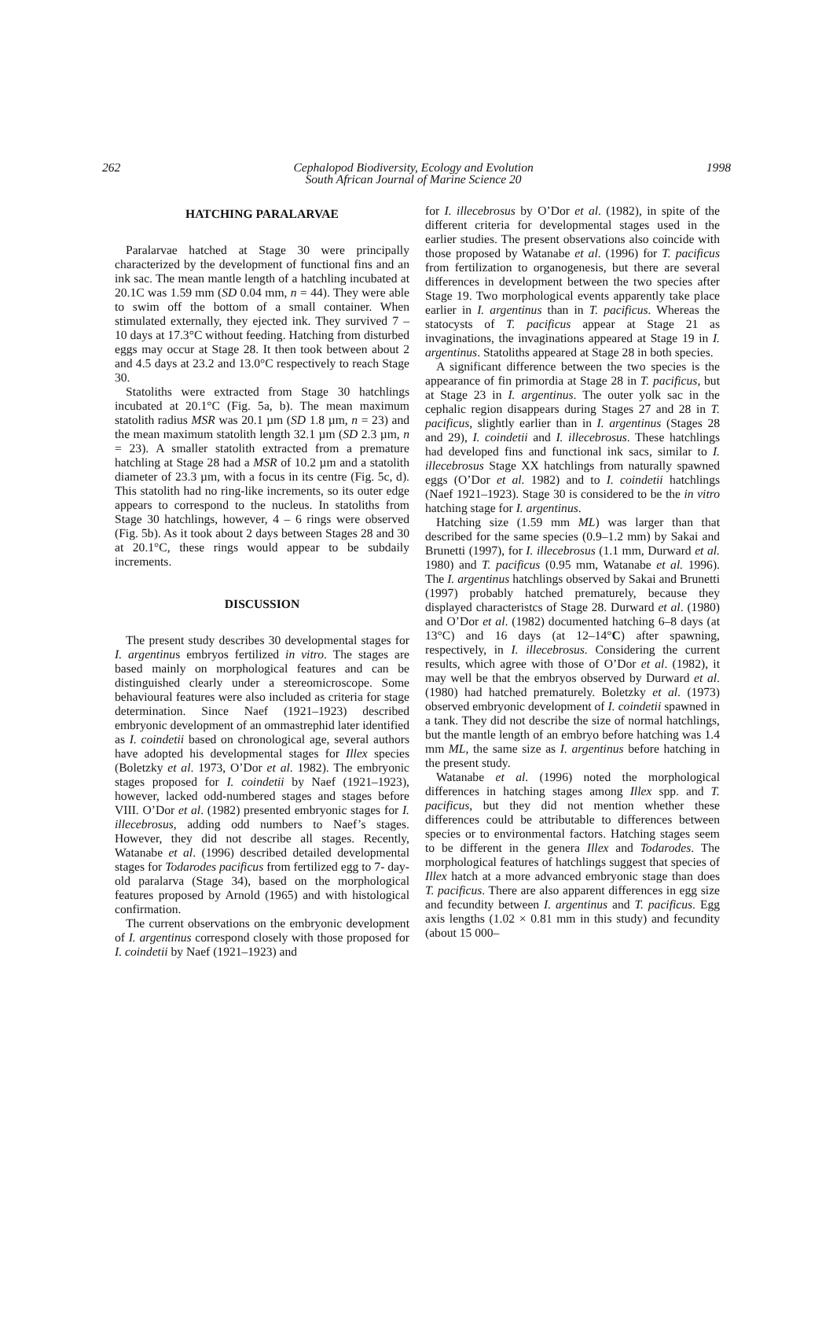262 Cephalopod Biodiversity, Ecology and Evolution
South African Journal of Marine Science 20 1998
HATCHING PARALARVAE
Paralarvae hatched at Stage 30 were principally characterized by the development of functional fins and an ink sac. The mean mantle length of a hatchling incubated at 20.1C was 1.59 mm (SD 0.04 mm, n = 44). They were able to swim off the bottom of a small container. When stimulated externally, they ejected ink. They survived 7 – 10 days at 17.3°C without feeding. Hatching from disturbed eggs may occur at Stage 28. It then took between about 2 and 4.5 days at 23.2 and 13.0°C respectively to reach Stage 30.
Statoliths were extracted from Stage 30 hatchlings incubated at 20.1°C (Fig. 5a, b). The mean maximum statolith radius MSR was 20.1 µm (SD 1.8 µm, n = 23) and the mean maximum statolith length 32.1 µm (SD 2.3 µm, n = 23). A smaller statolith extracted from a premature hatchling at Stage 28 had a MSR of 10.2 µm and a statolith diameter of 23.3 µm, with a focus in its centre (Fig. 5c, d). This statolith had no ring-like increments, so its outer edge appears to correspond to the nucleus. In statoliths from Stage 30 hatchlings, however, 4 – 6 rings were observed (Fig. 5b). As it took about 2 days between Stages 28 and 30 at 20.1°C, these rings would appear to be subdaily increments.
DISCUSSION
The present study describes 30 developmental stages for I. argentinus embryos fertilized in vitro. The stages are based mainly on morphological features and can be distinguished clearly under a stereomicroscope. Some behavioural features were also included as criteria for stage determination. Since Naef (1921–1923) described embryonic development of an ommastrephid later identified as I. coindetii based on chronological age, several authors have adopted his developmental stages for Illex species (Boletzky et al. 1973, O’Dor et al. 1982). The embryonic stages proposed for I. coindetii by Naef (1921–1923), however, lacked odd-numbered stages and stages before VIII. O’Dor et al. (1982) presented embryonic stages for I. illecebrosus, adding odd numbers to Naef’s stages. However, they did not describe all stages. Recently, Watanabe et al. (1996) described detailed developmental stages for Todarodes pacificus from fertilized egg to 7- day-old paralarva (Stage 34), based on the morphological features proposed by Arnold (1965) and with histological confirmation.
The current observations on the embryonic development of I. argentinus correspond closely with those proposed for I. coindetii by Naef (1921–1923) and
for I. illecebrosus by O’Dor et al. (1982), in spite of the different criteria for developmental stages used in the earlier studies. The present observations also coincide with those proposed by Watanabe et al. (1996) for T. pacificus from fertilization to organogenesis, but there are several differences in development between the two species after Stage 19. Two morphological events apparently take place earlier in I. argentinus than in T. pacificus. Whereas the statocysts of T. pacificus appear at Stage 21 as invaginations, the invaginations appeared at Stage 19 in I. argentinus. Statoliths appeared at Stage 28 in both species.
A significant difference between the two species is the appearance of fin primordia at Stage 28 in T. pacificus, but at Stage 23 in I. argentinus. The outer yolk sac in the cephalic region disappears during Stages 27 and 28 in T. pacificus, slightly earlier than in I. argentinus (Stages 28 and 29), I. coindetii and I. illecebrosus. These hatchlings had developed fins and functional ink sacs, similar to I. illecebrosus Stage XX hatchlings from naturally spawned eggs (O’Dor et al. 1982) and to I. coindetii hatchlings (Naef 1921–1923). Stage 30 is considered to be the in vitro hatching stage for I. argentinus.
Hatching size (1.59 mm ML) was larger than that described for the same species (0.9–1.2 mm) by Sakai and Brunetti (1997), for I. illecebrosus (1.1 mm, Durward et al. 1980) and T. pacificus (0.95 mm, Watanabe et al. 1996). The I. argentinus hatchlings observed by Sakai and Brunetti (1997) probably hatched prematurely, because they displayed characteristcs of Stage 28. Durward et al. (1980) and O’Dor et al. (1982) documented hatching 6–8 days (at 13°C) and 16 days (at 12–14°C) after spawning, respectively, in I. illecebrosus. Considering the current results, which agree with those of O’Dor et al. (1982), it may well be that the embryos observed by Durward et al. (1980) had hatched prematurely. Boletzky et al. (1973) observed embryonic development of I. coindetii spawned in a tank. They did not describe the size of normal hatchlings, but the mantle length of an embryo before hatching was 1.4 mm ML, the same size as I. argentinus before hatching in the present study.
Watanabe et al. (1996) noted the morphological differences in hatching stages among Illex spp. and T. pacificus, but they did not mention whether these differences could be attributable to differences between species or to environmental factors. Hatching stages seem to be different in the genera Illex and Todarodes. The morphological features of hatchlings suggest that species of Illex hatch at a more advanced embryonic stage than does T. pacificus. There are also apparent differences in egg size and fecundity between I. argentinus and T. pacificus. Egg axis lengths (1.02 × 0.81 mm in this study) and fecundity (about 15 000–